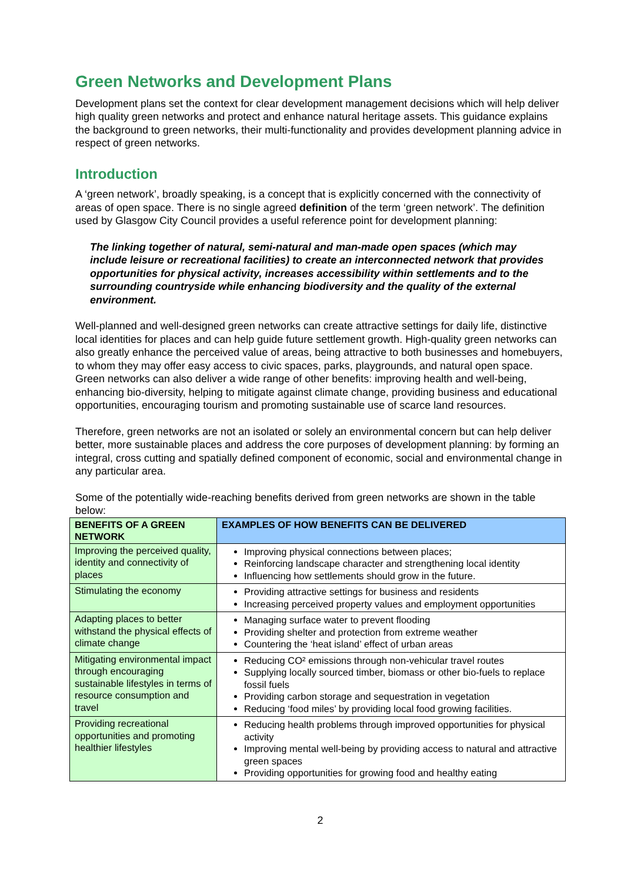Green Networks and Development Plans
Development plans set the context for clear development management decisions which will help deliver high quality green networks and protect and enhance natural heritage assets. This guidance explains the background to green networks, their multi-functionality and provides development planning advice in respect of green networks.
Introduction
A ‘green network’, broadly speaking, is a concept that is explicitly concerned with the connectivity of areas of open space. There is no single agreed definition of the term ‘green network’. The definition used by Glasgow City Council provides a useful reference point for development planning:
The linking together of natural, semi-natural and man-made open spaces (which may include leisure or recreational facilities) to create an interconnected network that provides opportunities for physical activity, increases accessibility within settlements and to the surrounding countryside while enhancing biodiversity and the quality of the external environment.
Well-planned and well-designed green networks can create attractive settings for daily life, distinctive local identities for places and can help guide future settlement growth. High-quality green networks can also greatly enhance the perceived value of areas, being attractive to both businesses and homebuyers, to whom they may offer easy access to civic spaces, parks, playgrounds, and natural open space. Green networks can also deliver a wide range of other benefits: improving health and well-being, enhancing bio-diversity, helping to mitigate against climate change, providing business and educational opportunities, encouraging tourism and promoting sustainable use of scarce land resources.
Therefore, green networks are not an isolated or solely an environmental concern but can help deliver better, more sustainable places and address the core purposes of development planning: by forming an integral, cross cutting and spatially defined component of economic, social and environmental change in any particular area.
Some of the potentially wide-reaching benefits derived from green networks are shown in the table below:
| BENEFITS OF A GREEN NETWORK | EXAMPLES OF HOW BENEFITS CAN BE DELIVERED |
| --- | --- |
| Improving the perceived quality, identity and connectivity of places | Improving physical connections between places; Reinforcing landscape character and strengthening local identity Influencing how settlements should grow in the future. |
| Stimulating the economy | Providing attractive settings for business and residents Increasing perceived property values and employment opportunities |
| Adapting places to better withstand the physical effects of climate change | Managing surface water to prevent flooding Providing shelter and protection from extreme weather Countering the ‘heat island’ effect of urban areas |
| Mitigating environmental impact through encouraging sustainable lifestyles in terms of resource consumption and travel | Reducing CO² emissions through non-vehicular travel routes Supplying locally sourced timber, biomass or other bio-fuels to replace fossil fuels Providing carbon storage and sequestration in vegetation Reducing ‘food miles’ by providing local food growing facilities. |
| Providing recreational opportunities and promoting healthier lifestyles | Reducing health problems through improved opportunities for physical activity Improving mental well-being by providing access to natural and attractive green spaces Providing opportunities for growing food and healthy eating |
2